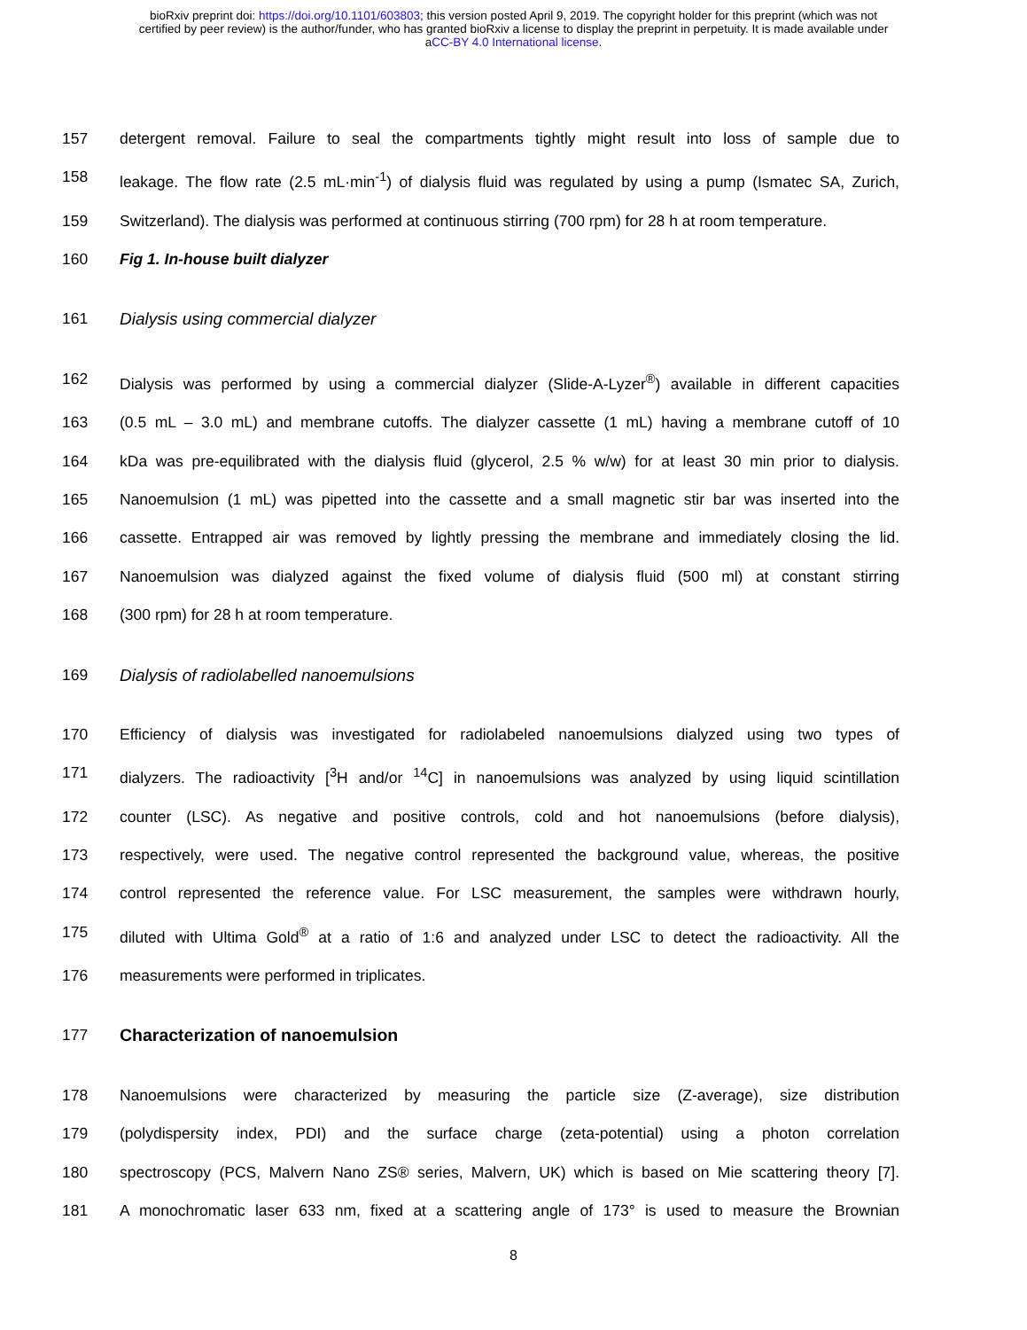bioRxiv preprint doi: https://doi.org/10.1101/603803; this version posted April 9, 2019. The copyright holder for this preprint (which was not
certified by peer review) is the author/funder, who has granted bioRxiv a license to display the preprint in perpetuity. It is made available under
aCC-BY 4.0 International license.
157 detergent removal. Failure to seal the compartments tightly might result into loss of sample due to
158 leakage. The flow rate (2.5 mL·min<sup>-1</sup>) of dialysis fluid was regulated by using a pump (Ismatec SA, Zurich,
159 Switzerland). The dialysis was performed at continuous stirring (700 rpm) for 28 h at room temperature.
160 Fig 1. In-house built dialyzer
161 Dialysis using commercial dialyzer
162 Dialysis was performed by using a commercial dialyzer (Slide-A-Lyzer<sup>®</sup>) available in different capacities
163 (0.5 mL – 3.0 mL) and membrane cutoffs. The dialyzer cassette (1 mL) having a membrane cutoff of 10
164 kDa was pre-equilibrated with the dialysis fluid (glycerol, 2.5 % w/w) for at least 30 min prior to dialysis.
165 Nanoemulsion (1 mL) was pipetted into the cassette and a small magnetic stir bar was inserted into the
166 cassette. Entrapped air was removed by lightly pressing the membrane and immediately closing the lid.
167 Nanoemulsion was dialyzed against the fixed volume of dialysis fluid (500 ml) at constant stirring
168 (300 rpm) for 28 h at room temperature.
169 Dialysis of radiolabelled nanoemulsions
170 Efficiency of dialysis was investigated for radiolabeled nanoemulsions dialyzed using two types of
171 dialyzers. The radioactivity [<sup>3</sup>H and/or <sup>14</sup>C] in nanoemulsions was analyzed by using liquid scintillation
172 counter (LSC). As negative and positive controls, cold and hot nanoemulsions (before dialysis),
173 respectively, were used. The negative control represented the background value, whereas, the positive
174 control represented the reference value. For LSC measurement, the samples were withdrawn hourly,
175 diluted with Ultima Gold<sup>®</sup> at a ratio of 1:6 and analyzed under LSC to detect the radioactivity. All the
176 measurements were performed in triplicates.
177 Characterization of nanoemulsion
178 Nanoemulsions were characterized by measuring the particle size (Z-average), size distribution
179 (polydispersity index, PDI) and the surface charge (zeta-potential) using a photon correlation
180 spectroscopy (PCS, Malvern Nano ZS® series, Malvern, UK) which is based on Mie scattering theory [7].
181 A monochromatic laser 633 nm, fixed at a scattering angle of 173° is used to measure the Brownian
8